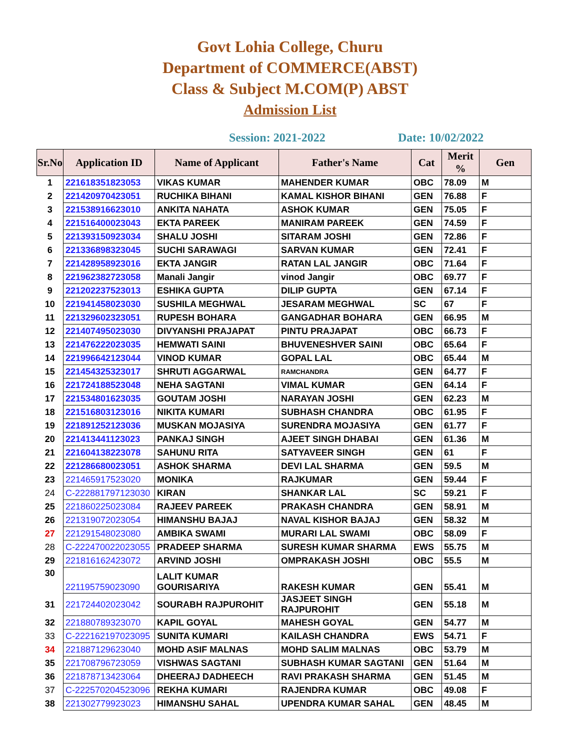Govt Lohia College, Churu
Department of COMMERCE(ABST)
Class & Subject M.COM(P) ABST
Admission List
Session: 2021-2022 Date: 10/02/2022
| Sr.No | Application ID | Name of Applicant | Father's Name | Cat | Merit % | Gen |
| --- | --- | --- | --- | --- | --- | --- |
| 1 | 221618351823053 | VIKAS KUMAR | MAHENDER KUMAR | OBC | 78.09 | M |
| 2 | 221420970423051 | RUCHIKA BIHANI | KAMAL KISHOR BIHANI | GEN | 76.88 | F |
| 3 | 221538916623010 | ANKITA NAHATA | ASHOK KUMAR | GEN | 75.05 | F |
| 4 | 221516400023043 | EKTA PAREEK | MANIRAM PAREEK | GEN | 74.59 | F |
| 5 | 221393150923034 | SHALU JOSHI | SITARAM JOSHI | GEN | 72.86 | F |
| 6 | 221336898323045 | SUCHI SARAWAGI | SARVAN KUMAR | GEN | 72.41 | F |
| 7 | 221428958923016 | EKTA JANGIR | RATAN LAL JANGIR | OBC | 71.64 | F |
| 8 | 221962382723058 | Manali Jangir | vinod Jangir | OBC | 69.77 | F |
| 9 | 221202237523013 | ESHIKA GUPTA | DILIP GUPTA | GEN | 67.14 | F |
| 10 | 221941458023030 | SUSHILA MEGHWAL | JESARAM MEGHWAL | SC | 67 | F |
| 11 | 221329602323051 | RUPESH BOHARA | GANGADHAR BOHARA | GEN | 66.95 | M |
| 12 | 221407495023030 | DIVYANSHI PRAJAPAT | PINTU PRAJAPAT | OBC | 66.73 | F |
| 13 | 221476222023035 | HEMWATI SAINI | BHUVENESHVER SAINI | OBC | 65.64 | F |
| 14 | 221996642123044 | VINOD KUMAR | GOPAL LAL | OBC | 65.44 | M |
| 15 | 221454325323017 | SHRUTI AGGARWAL | RAMCHANDRA | GEN | 64.77 | F |
| 16 | 221724188523048 | NEHA SAGTANI | VIMAL KUMAR | GEN | 64.14 | F |
| 17 | 221534801623035 | GOUTAM JOSHI | NARAYAN JOSHI | GEN | 62.23 | M |
| 18 | 221516803123016 | NIKITA KUMARI | SUBHASH CHANDRA | OBC | 61.95 | F |
| 19 | 221891252123036 | MUSKAN MOJASIYA | SURENDRA MOJASIYA | GEN | 61.77 | F |
| 20 | 221413441123023 | PANKAJ SINGH | AJEET SINGH DHABAI | GEN | 61.36 | M |
| 21 | 221604138223078 | SAHUNU RITA | SATYAVEER SINGH | GEN | 61 | F |
| 22 | 221286680023051 | ASHOK SHARMA | DEVI LAL SHARMA | GEN | 59.5 | M |
| 23 | 221465917523020 | MONIKA | RAJKUMAR | GEN | 59.44 | F |
| 24 | C-222881797123030 | KIRAN | SHANKAR LAL | SC | 59.21 | F |
| 25 | 221860225023084 | RAJEEV PAREEK | PRAKASH CHANDRA | GEN | 58.91 | M |
| 26 | 221319072023054 | HIMANSHU BAJAJ | NAVAL KISHOR BAJAJ | GEN | 58.32 | M |
| 27 | 221291548023080 | AMBIKA SWAMI | MURARI LAL SWAMI | OBC | 58.09 | F |
| 28 | C-222470022023055 | PRADEEP SHARMA | SURESH KUMAR SHARMA | EWS | 55.75 | M |
| 29 | 221816162423072 | ARVIND JOSHI | OMPRAKASH JOSHI | OBC | 55.5 | M |
| 30 | 221195759023090 | LALIT KUMAR GOURISARIYA | RAKESH KUMAR | GEN | 55.41 | M |
| 31 | 221724402023042 | SOURABH RAJPUROHIT | JASJEET SINGH RAJPUROHIT | GEN | 55.18 | M |
| 32 | 221880789323070 | KAPIL GOYAL | MAHESH GOYAL | GEN | 54.77 | M |
| 33 | C-222162197023095 | SUNITA KUMARI | KAILASH CHANDRA | EWS | 54.71 | F |
| 34 | 221887129623040 | MOHD ASIF MALNAS | MOHD SALIM MALNAS | OBC | 53.79 | M |
| 35 | 221708796723059 | VISHWAS SAGTANI | SUBHASH KUMAR SAGTANI | GEN | 51.64 | M |
| 36 | 221878713423064 | DHEERAJ DADHEECH | RAVI PRAKASH SHARMA | GEN | 51.45 | M |
| 37 | C-222570204523096 | REKHA KUMARI | RAJENDRA KUMAR | OBC | 49.08 | F |
| 38 | 221302779923023 | HIMANSHU SAHAL | UPENDRA KUMAR SAHAL | GEN | 48.45 | M |